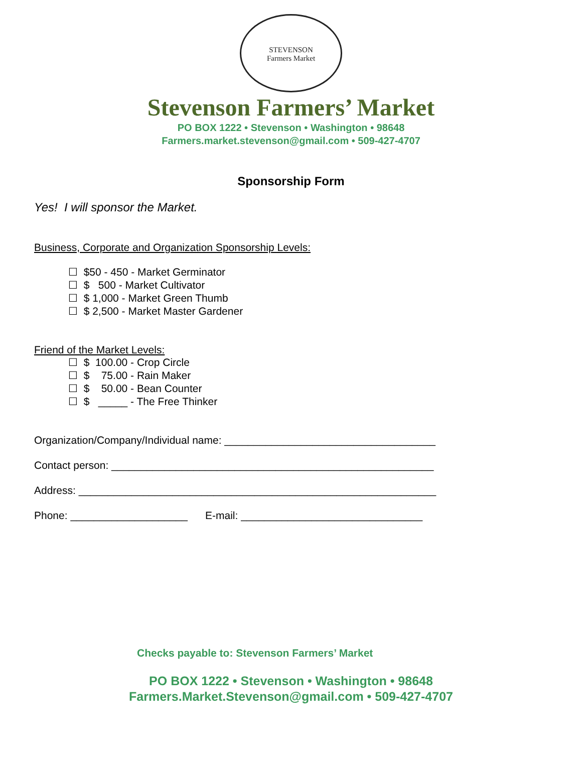STEVENSON
Farmers Market
Stevenson Farmers’ Market
PO BOX 1222 • Stevenson • Washington • 98648
Farmers.market.stevenson@gmail.com • 509-427-4707
Sponsorship Form
Yes! I will sponsor the Market.
Business, Corporate and Organization Sponsorship Levels:
☐ $50 - 450 - Market Germinator
☐ $ 500 - Market Cultivator
☐ $ 1,000 - Market Green Thumb
☐ $ 2,500 - Market Master Gardener
Friend of the Market Levels:
☐ $ 100.00 - Crop Circle
☐ $ 75.00 - Rain Maker
☐ $ 50.00 - Bean Counter
☐ $ _____ - The Free Thinker
Organization/Company/Individual name: ____________________________________
Contact person: _______________________________________________________
Address: _____________________________________________________________
Phone: ____________________ E-mail: _______________________________
Checks payable to: Stevenson Farmers’ Market
PO BOX 1222 • Stevenson • Washington • 98648
Farmers.Market.Stevenson@gmail.com • 509-427-4707